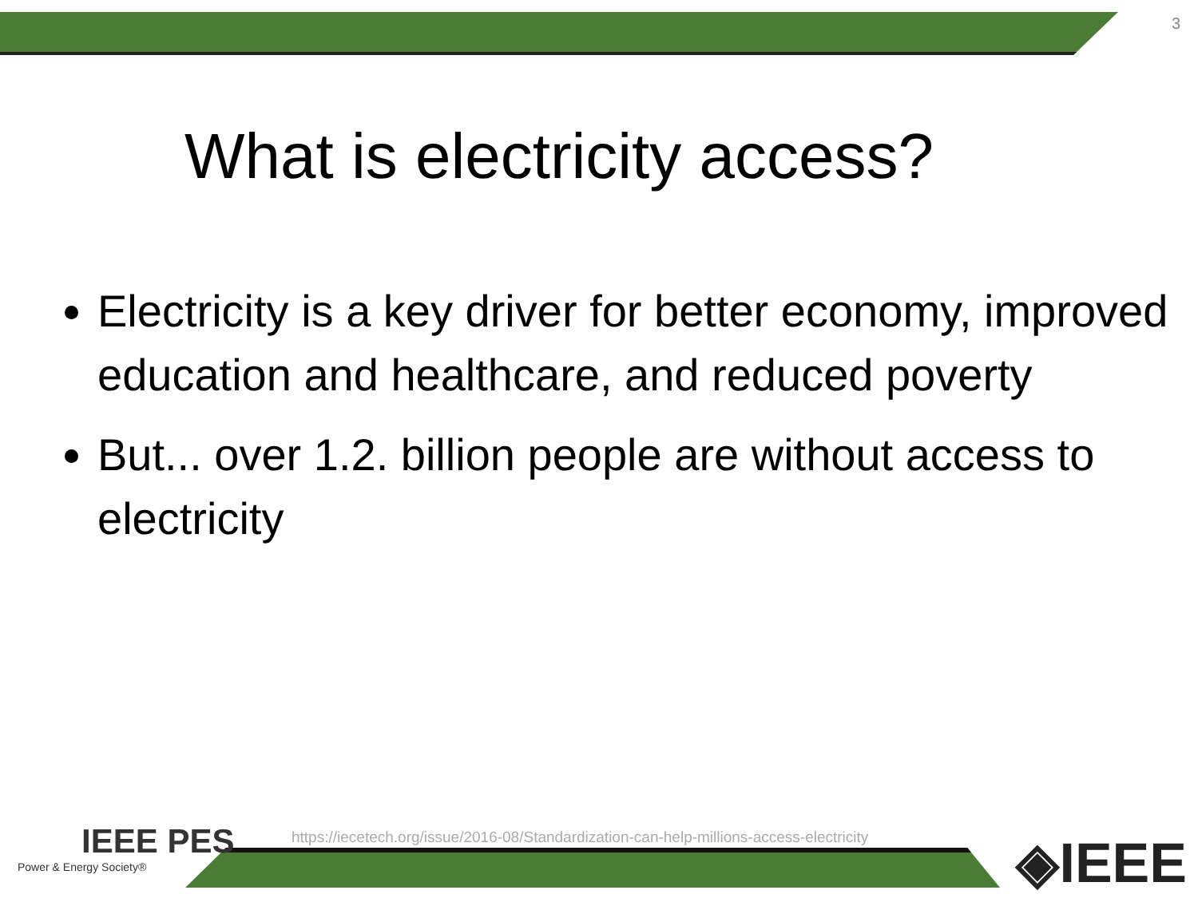3
What is electricity access?
Electricity is a key driver for better economy, improved education and healthcare, and reduced poverty
But... over 1.2. billion people are without access to electricity
https://iecetech.org/issue/2016-08/Standardization-can-help-millions-access-electricity
IEEE PES
Power & Energy Society®
◈IEEE